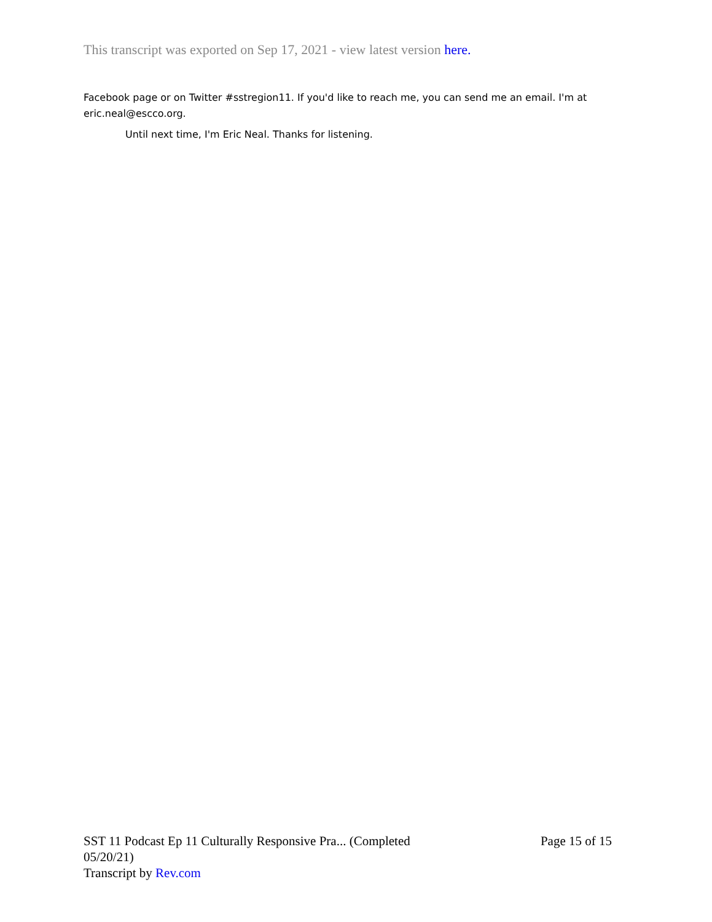This transcript was exported on Sep 17, 2021 - view latest version here.
Facebook page or on Twitter #sstregion11. If you'd like to reach me, you can send me an email. I'm at eric.neal@escco.org.
Until next time, I'm Eric Neal. Thanks for listening.
SST 11 Podcast Ep 11 Culturally Responsive Pra... (Completed 05/20/21)
Page 15 of 15
Transcript by Rev.com